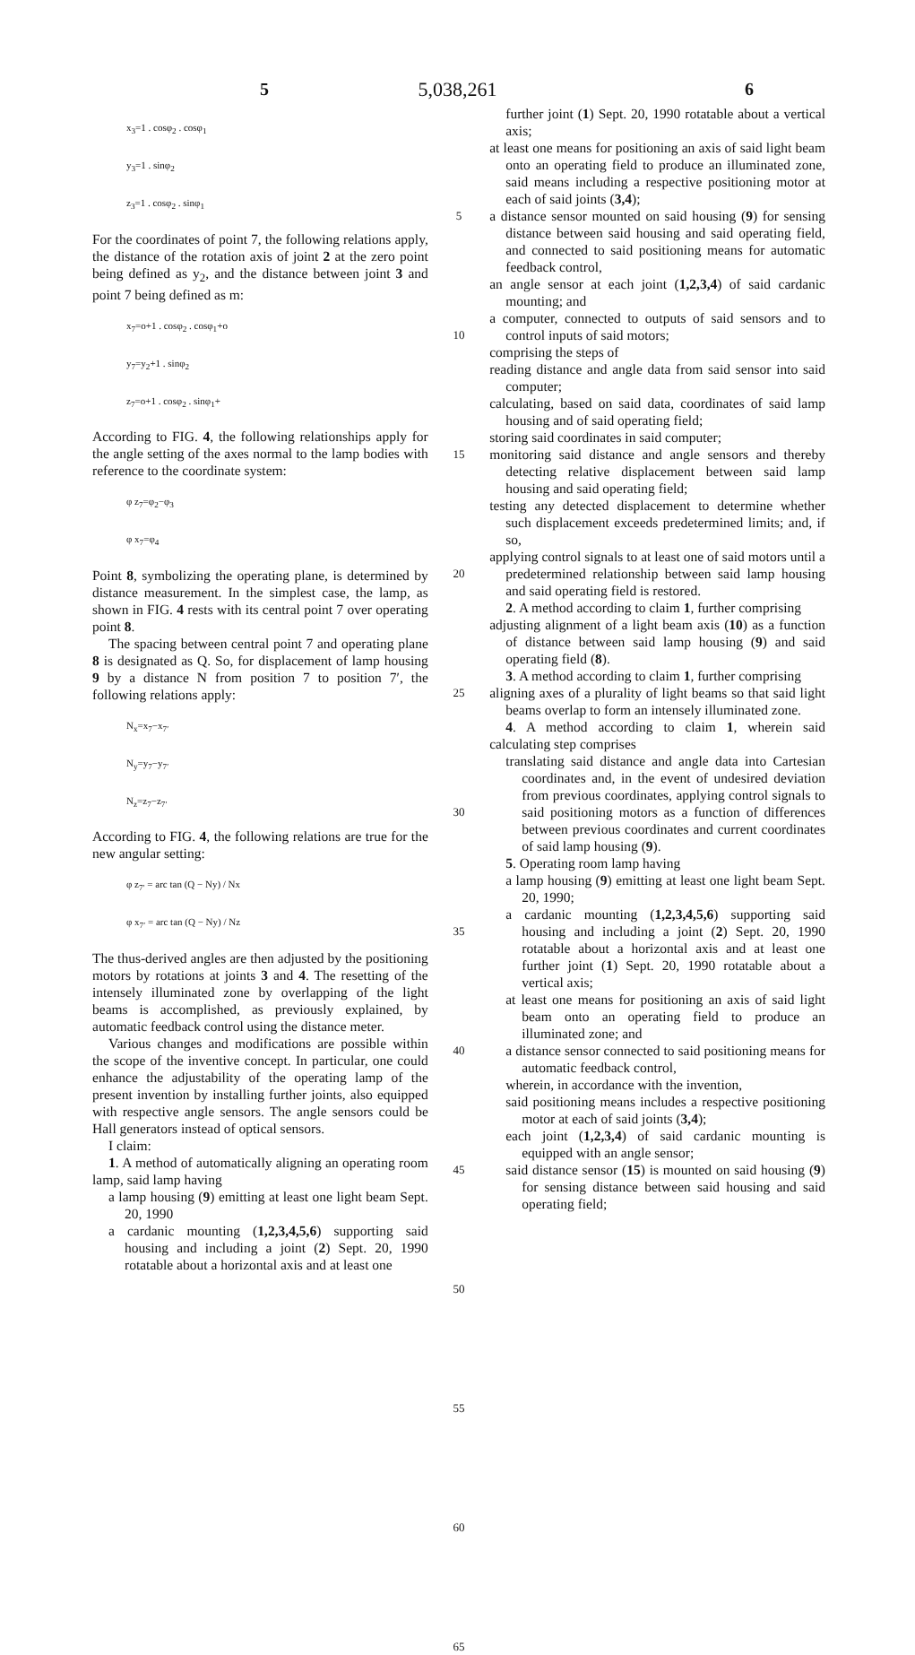5,038,261
5 6
x<sub>3</sub>=1 . cosφ<sub>2</sub> . cosφ<sub>1</sub>
y<sub>3</sub>=1 . sinφ<sub>2</sub>
z<sub>3</sub>=1 . cosφ<sub>2</sub> . sinφ<sub>1</sub>
For the coordinates of point 7, the following relations apply, the distance of the rotation axis of joint 2 at the zero point being defined as y<sub>2</sub>, and the distance between joint 3 and point 7 being defined as m:
x<sub>7</sub>=o+1 . cosφ<sub>2</sub> . cosφ<sub>1</sub>+o
y<sub>7</sub>=y<sub>2</sub>+1 . sinφ<sub>2</sub>
z<sub>7</sub>=o+1 . cosφ<sub>2</sub> . sinφ<sub>1</sub>+
According to FIG. 4, the following relationships apply for the angle setting of the axes normal to the lamp bodies with reference to the coordinate system:
φ z<sub>7</sub>=φ<sub>2</sub>−φ<sub>3</sub>
φ x<sub>7</sub>=φ<sub>4</sub>
Point 8, symbolizing the operating plane, is determined by distance measurement. In the simplest case, the lamp, as shown in FIG. 4 rests with its central point 7 over operating point 8.
The spacing between central point 7 and operating plane 8 is designated as Q. So, for displacement of lamp housing 9 by a distance N from position 7 to position 7′, the following relations apply:
N<sub>x</sub>=x<sub>7</sub>−x<sub>7′</sub>
N<sub>y</sub>=y<sub>7</sub>−y<sub>7′</sub>
N<sub>z</sub>=z<sub>7</sub>−z<sub>7′</sub>
According to FIG. 4, the following relations are true for the new angular setting:
φ z<sub>7′</sub> = arc tan (Q − Ny) / Nx
φ x<sub>7′</sub> = arc tan (Q − Ny) / Nz
The thus-derived angles are then adjusted by the positioning motors by rotations at joints 3 and 4. The resetting of the intensely illuminated zone by overlapping of the light beams is accomplished, as previously explained, by automatic feedback control using the distance meter.
Various changes and modifications are possible within the scope of the inventive concept. In particular, one could enhance the adjustability of the operating lamp of the present invention by installing further joints, also equipped with respective angle sensors. The angle sensors could be Hall generators instead of optical sensors.
I claim:
1. A method of automatically aligning an operating room lamp, said lamp having
a lamp housing (9) emitting at least one light beam Sept. 20, 1990
a cardanic mounting (1,2,3,4,5,6) supporting said housing and including a joint (2) Sept. 20, 1990 rotatable about a horizontal axis and at least one
5
10
15
20
25
30
35
40
45
50
55
60
65
further joint (1) Sept. 20, 1990 rotatable about a vertical axis;
at least one means for positioning an axis of said light beam onto an operating field to produce an illuminated zone, said means including a respective positioning motor at each of said joints (3,4);
a distance sensor mounted on said housing (9) for sensing distance between said housing and said operating field, and connected to said positioning means for automatic feedback control,
an angle sensor at each joint (1,2,3,4) of said cardanic mounting; and
a computer, connected to outputs of said sensors and to control inputs of said motors;
comprising the steps of
reading distance and angle data from said sensor into said computer;
calculating, based on said data, coordinates of said lamp housing and of said operating field;
storing said coordinates in said computer;
monitoring said distance and angle sensors and thereby detecting relative displacement between said lamp housing and said operating field;
testing any detected displacement to determine whether such displacement exceeds predetermined limits; and, if so,
applying control signals to at least one of said motors until a predetermined relationship between said lamp housing and said operating field is restored.
2. A method according to claim 1, further comprising
adjusting alignment of a light beam axis (10) as a function of distance between said lamp housing (9) and said operating field (8).
3. A method according to claim 1, further comprising
aligning axes of a plurality of light beams so that said light beams overlap to form an intensely illuminated zone.
4. A method according to claim 1, wherein said calculating step comprises
translating said distance and angle data into Cartesian coordinates and, in the event of undesired deviation from previous coordinates, applying control signals to said positioning motors as a function of differences between previous coordinates and current coordinates of said lamp housing (9).
5. Operating room lamp having
a lamp housing (9) emitting at least one light beam Sept. 20, 1990;
a cardanic mounting (1,2,3,4,5,6) supporting said housing and including a joint (2) Sept. 20, 1990 rotatable about a horizontal axis and at least one further joint (1) Sept. 20, 1990 rotatable about a vertical axis;
at least one means for positioning an axis of said light beam onto an operating field to produce an illuminated zone; and
a distance sensor connected to said positioning means for automatic feedback control,
wherein, in accordance with the invention,
said positioning means includes a respective positioning motor at each of said joints (3,4);
each joint (1,2,3,4) of said cardanic mounting is equipped with an angle sensor;
said distance sensor (15) is mounted on said housing (9) for sensing distance between said housing and said operating field;